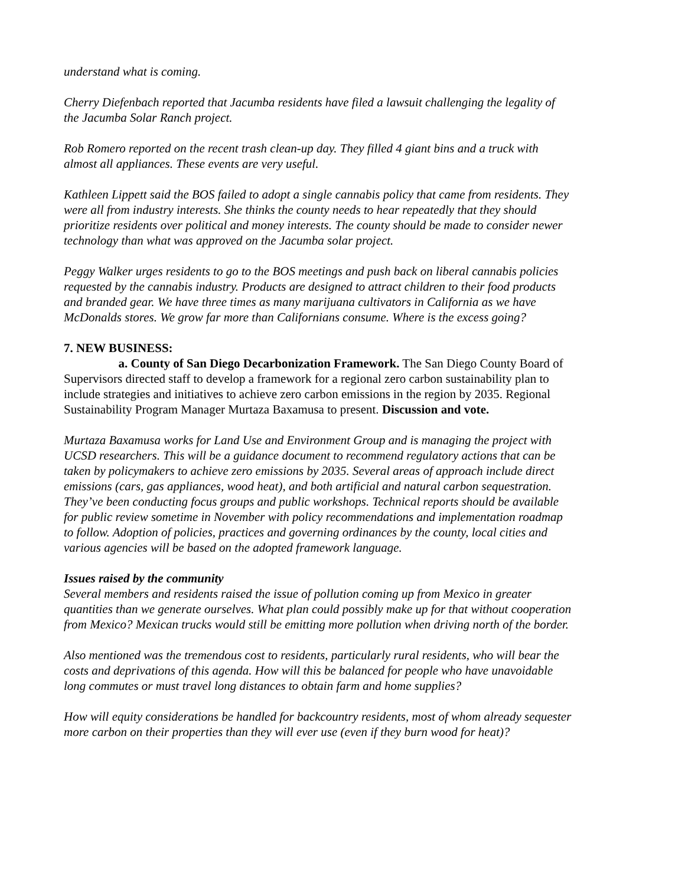understand what is coming.
Cherry Diefenbach reported that Jacumba residents have filed a lawsuit challenging the legality of the Jacumba Solar Ranch project.
Rob Romero reported on the recent trash clean-up day. They filled 4 giant bins and a truck with almost all appliances. These events are very useful.
Kathleen Lippett said the BOS failed to adopt a single cannabis policy that came from residents. They were all from industry interests. She thinks the county needs to hear repeatedly that they should prioritize residents over political and money interests. The county should be made to consider newer technology than what was approved on the Jacumba solar project.
Peggy Walker urges residents to go to the BOS meetings and push back on liberal cannabis policies requested by the cannabis industry. Products are designed to attract children to their food products and branded gear. We have three times as many marijuana cultivators in California as we have McDonalds stores. We grow far more than Californians consume. Where is the excess going?
7. NEW BUSINESS:
a. County of San Diego Decarbonization Framework. The San Diego County Board of Supervisors directed staff to develop a framework for a regional zero carbon sustainability plan to include strategies and initiatives to achieve zero carbon emissions in the region by 2035. Regional Sustainability Program Manager Murtaza Baxamusa to present. Discussion and vote.
Murtaza Baxamusa works for Land Use and Environment Group and is managing the project with UCSD researchers. This will be a guidance document to recommend regulatory actions that can be taken by policymakers to achieve zero emissions by 2035. Several areas of approach include direct emissions (cars, gas appliances, wood heat), and both artificial and natural carbon sequestration. They’ve been conducting focus groups and public workshops. Technical reports should be available for public review sometime in November with policy recommendations and implementation roadmap to follow. Adoption of policies, practices and governing ordinances by the county, local cities and various agencies will be based on the adopted framework language.
Issues raised by the community
Several members and residents raised the issue of pollution coming up from Mexico in greater quantities than we generate ourselves. What plan could possibly make up for that without cooperation from Mexico? Mexican trucks would still be emitting more pollution when driving north of the border.
Also mentioned was the tremendous cost to residents, particularly rural residents, who will bear the costs and deprivations of this agenda. How will this be balanced for people who have unavoidable long commutes or must travel long distances to obtain farm and home supplies?
How will equity considerations be handled for backcountry residents, most of whom already sequester more carbon on their properties than they will ever use (even if they burn wood for heat)?